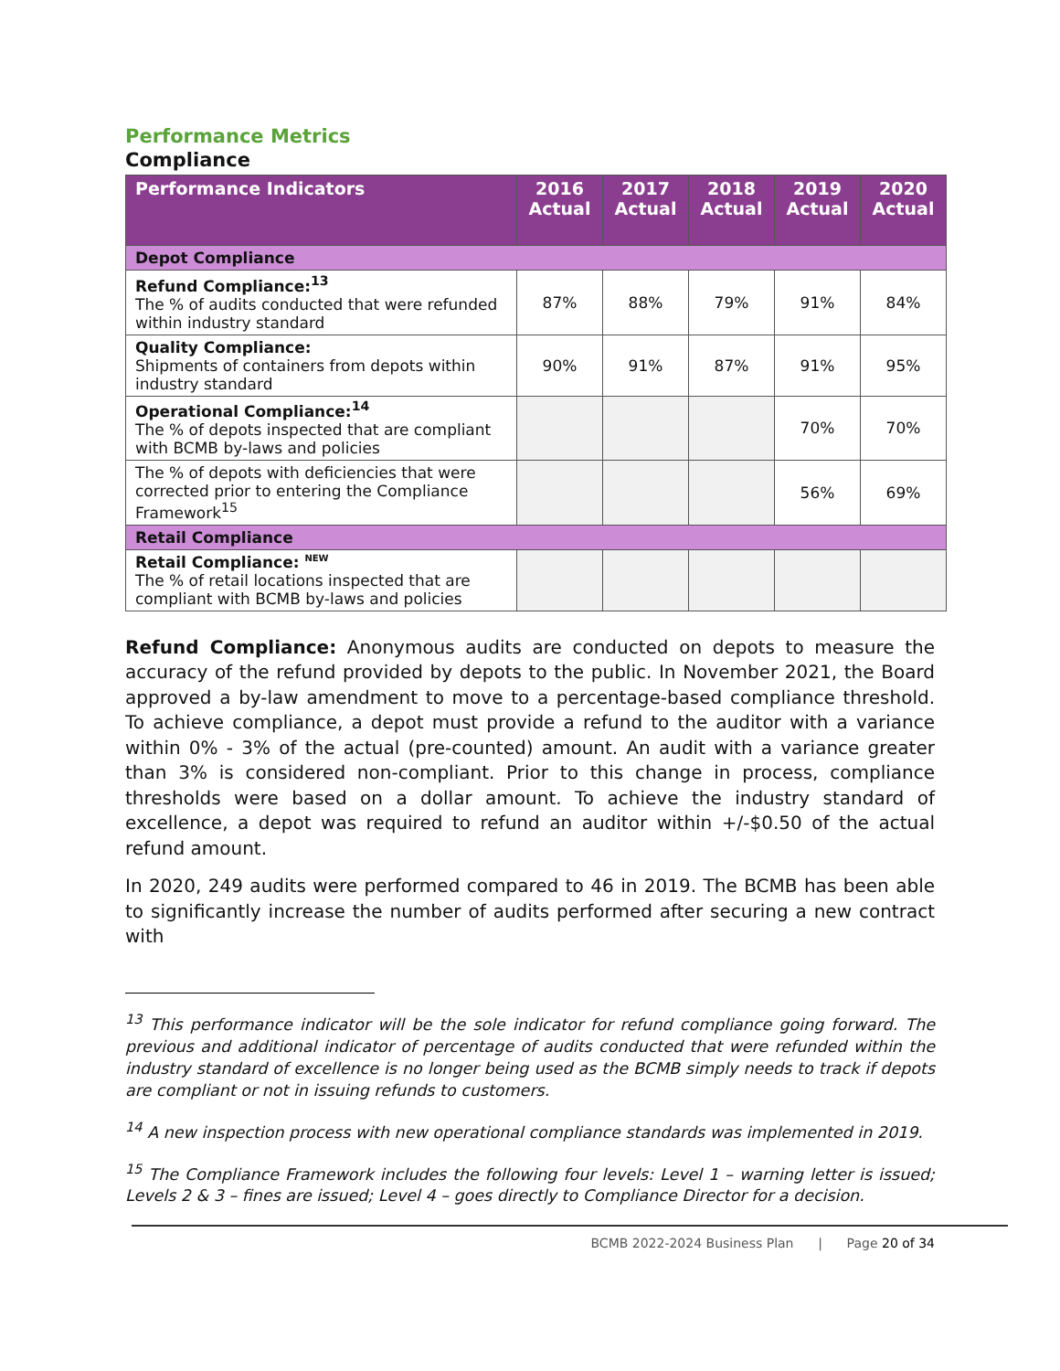Performance Metrics
Compliance
| Performance Indicators | 2016 Actual | 2017 Actual | 2018 Actual | 2019 Actual | 2020 Actual |
| --- | --- | --- | --- | --- | --- |
| Depot Compliance | | | | | |
| Refund Compliance:<sup>13</sup> The % of audits conducted that were refunded within industry standard | 87% | 88% | 79% | 91% | 84% |
| Quality Compliance: Shipments of containers from depots within industry standard | 90% | 91% | 87% | 91% | 95% |
| Operational Compliance:<sup>14</sup> The % of depots inspected that are compliant with BCMB by-laws and policies | | | | 70% | 70% |
| The % of depots with deficiencies that were corrected prior to entering the Compliance Framework<sup>15</sup> | | | | 56% | 69% |
| Retail Compliance | | | | | |
| Retail Compliance: <sup>NEW</sup> The % of retail locations inspected that are compliant with BCMB by-laws and policies | | | | | |
Refund Compliance: Anonymous audits are conducted on depots to measure the accuracy of the refund provided by depots to the public. In November 2021, the Board approved a by-law amendment to move to a percentage-based compliance threshold. To achieve compliance, a depot must provide a refund to the auditor with a variance within 0% - 3% of the actual (pre-counted) amount. An audit with a variance greater than 3% is considered non-compliant. Prior to this change in process, compliance thresholds were based on a dollar amount. To achieve the industry standard of excellence, a depot was required to refund an auditor within +/-$0.50 of the actual refund amount.
In 2020, 249 audits were performed compared to 46 in 2019. The BCMB has been able to significantly increase the number of audits performed after securing a new contract with
<sup>13</sup> This performance indicator will be the sole indicator for refund compliance going forward. The previous and additional indicator of percentage of audits conducted that were refunded within the industry standard of excellence is no longer being used as the BCMB simply needs to track if depots are compliant or not in issuing refunds to customers.
<sup>14</sup> A new inspection process with new operational compliance standards was implemented in 2019.
<sup>15</sup> The Compliance Framework includes the following four levels: Level 1 – warning letter is issued; Levels 2 & 3 – fines are issued; Level 4 – goes directly to Compliance Director for a decision.
BCMB 2022-2024 Business Plan | Page 20 of 34